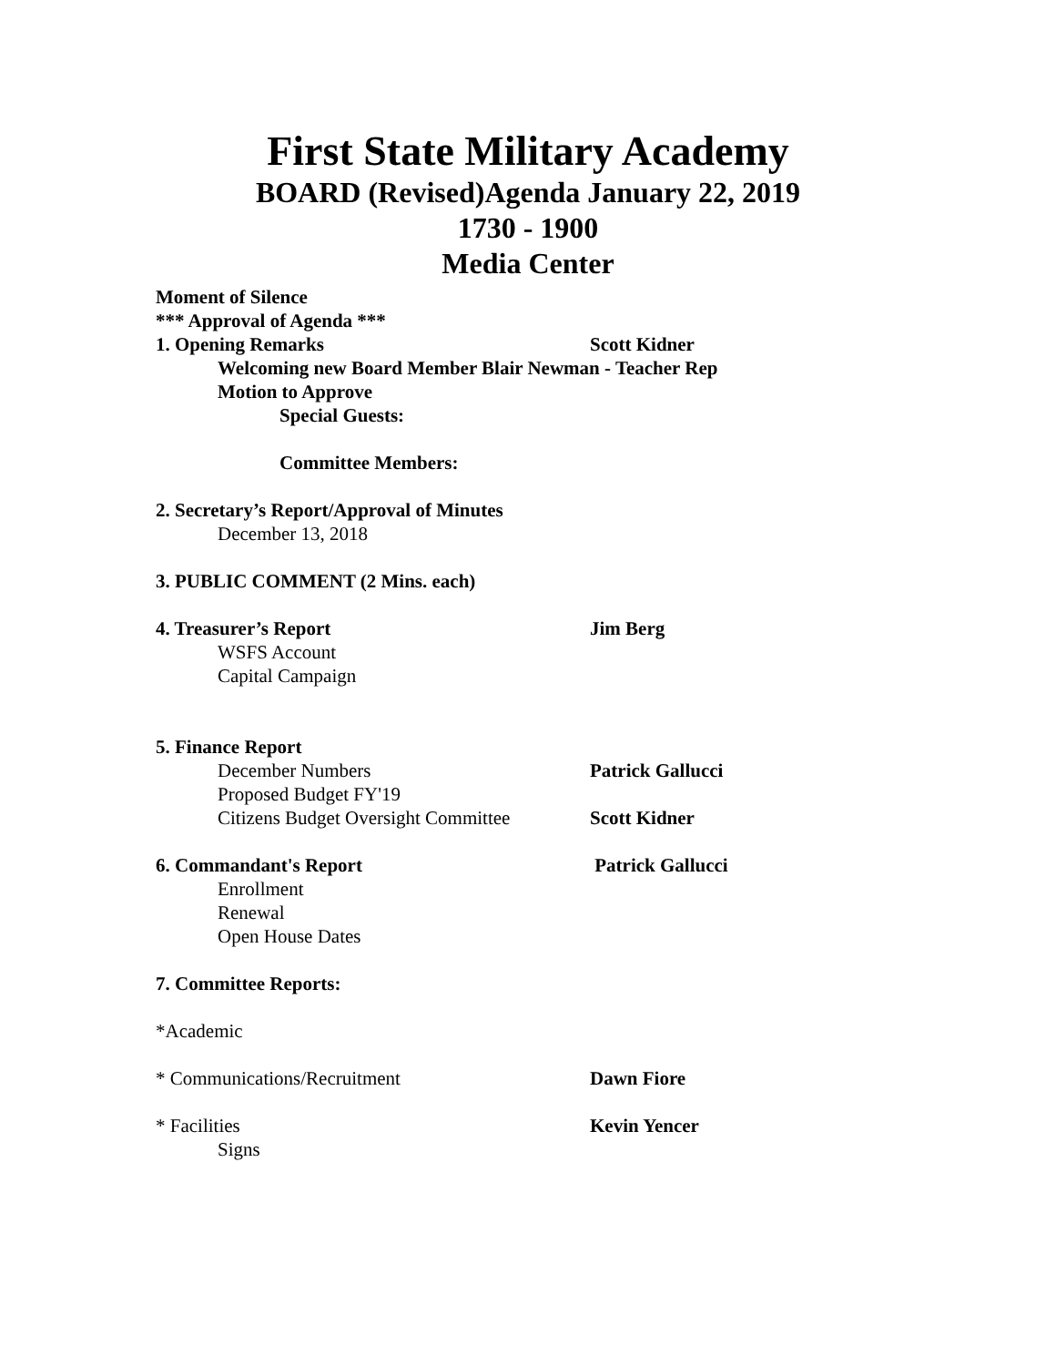First State Military Academy
BOARD (Revised)Agenda January 22, 2019
1730 - 1900
Media Center
Moment of Silence
*** Approval of Agenda ***
1. Opening Remarks Scott Kidner
Welcoming new Board Member Blair Newman - Teacher Rep
Motion to Approve
Special Guests:
Committee Members:
2. Secretary’s Report/Approval of Minutes
December 13, 2018
3. PUBLIC COMMENT (2 Mins. each)
4. Treasurer’s Report Jim Berg
WSFS Account
Capital Campaign
5. Finance Report
December Numbers Patrick Gallucci
Proposed Budget FY'19
Citizens Budget Oversight Committee
Scott Kidner
6. Commandant's Report Patrick Gallucci
Enrollment
Renewal
Open House Dates
7. Committee Reports:
*Academic
* Communications/Recruitment Dawn Fiore
* Facilities Kevin Yencer
Signs